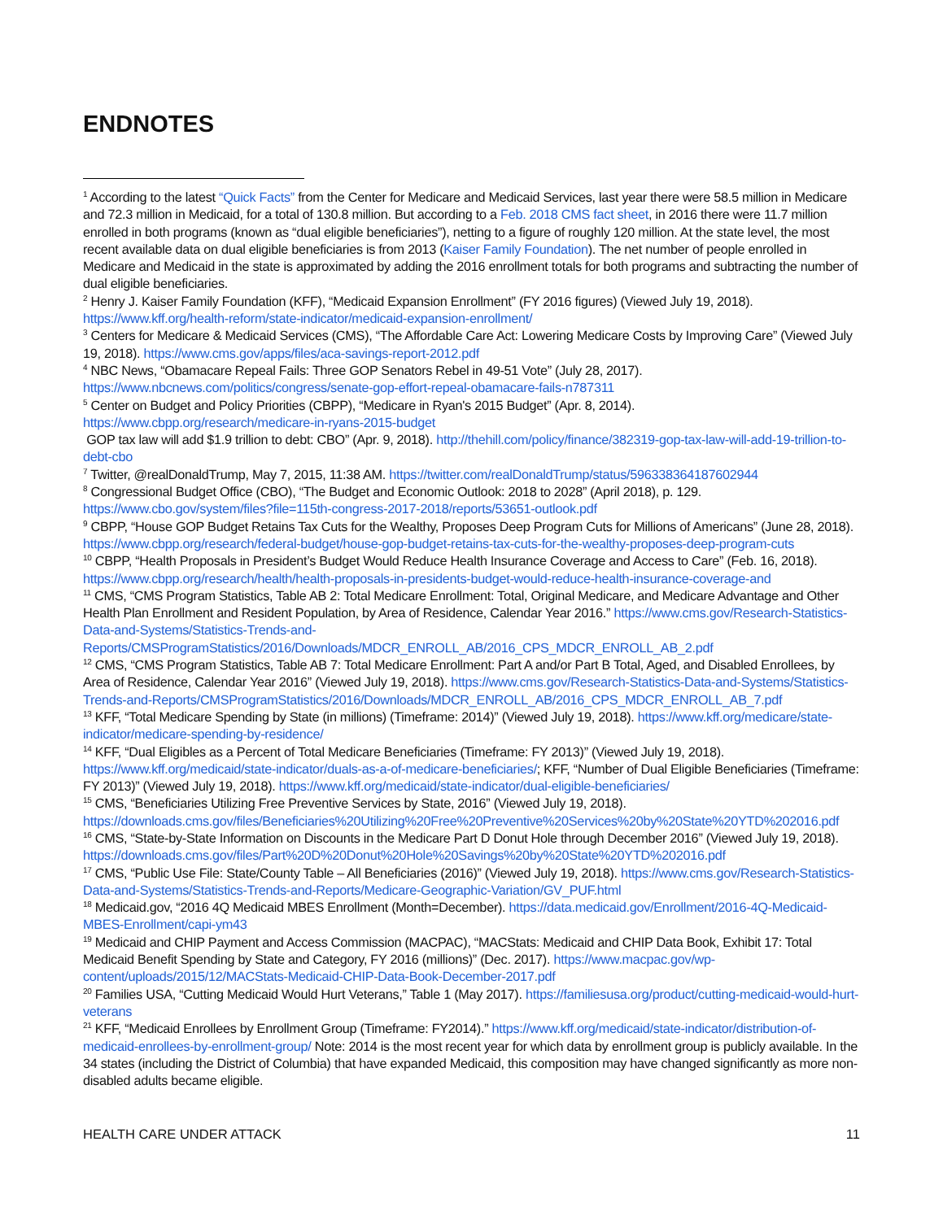ENDNOTES
<sup>1</sup> According to the latest “Quick Facts” from the Center for Medicare and Medicaid Services, last year there were 58.5 million in Medicare and 72.3 million in Medicaid, for a total of 130.8 million. But according to a Feb. 2018 CMS fact sheet, in 2016 there were 11.7 million enrolled in both programs (known as “dual eligible beneficiaries”), netting to a figure of roughly 120 million. At the state level, the most recent available data on dual eligible beneficiaries is from 2013 (Kaiser Family Foundation). The net number of people enrolled in Medicare and Medicaid in the state is approximated by adding the 2016 enrollment totals for both programs and subtracting the number of dual eligible beneficiaries.
<sup>2</sup> Henry J. Kaiser Family Foundation (KFF), “Medicaid Expansion Enrollment” (FY 2016 figures) (Viewed July 19, 2018). https://www.kff.org/health-reform/state-indicator/medicaid-expansion-enrollment/
<sup>3</sup> Centers for Medicare & Medicaid Services (CMS), “The Affordable Care Act: Lowering Medicare Costs by Improving Care” (Viewed July 19, 2018). https://www.cms.gov/apps/files/aca-savings-report-2012.pdf
<sup>4</sup> NBC News, “Obamacare Repeal Fails: Three GOP Senators Rebel in 49-51 Vote” (July 28, 2017). https://www.nbcnews.com/politics/congress/senate-gop-effort-repeal-obamacare-fails-n787311
<sup>5</sup> Center on Budget and Policy Priorities (CBPP), “Medicare in Ryan's 2015 Budget” (Apr. 8, 2014). https://www.cbpp.org/research/medicare-in-ryans-2015-budget
GOP tax law will add $1.9 trillion to debt: CBO” (Apr. 9, 2018). http://thehill.com/policy/finance/382319-gop-tax-law-will-add-19-trillion-to-debt-cbo
<sup>7</sup> Twitter, @realDonaldTrump, May 7, 2015, 11:38 AM. https://twitter.com/realDonaldTrump/status/596338364187602944
<sup>8</sup> Congressional Budget Office (CBO), “The Budget and Economic Outlook: 2018 to 2028” (April 2018), p. 129. https://www.cbo.gov/system/files?file=115th-congress-2017-2018/reports/53651-outlook.pdf
<sup>9</sup> CBPP, “House GOP Budget Retains Tax Cuts for the Wealthy, Proposes Deep Program Cuts for Millions of Americans” (June 28, 2018). https://www.cbpp.org/research/federal-budget/house-gop-budget-retains-tax-cuts-for-the-wealthy-proposes-deep-program-cuts
<sup>10</sup> CBPP, “Health Proposals in President’s Budget Would Reduce Health Insurance Coverage and Access to Care” (Feb. 16, 2018). https://www.cbpp.org/research/health/health-proposals-in-presidents-budget-would-reduce-health-insurance-coverage-and
<sup>11</sup> CMS, “CMS Program Statistics, Table AB 2: Total Medicare Enrollment: Total, Original Medicare, and Medicare Advantage and Other Health Plan Enrollment and Resident Population, by Area of Residence, Calendar Year 2016.” https://www.cms.gov/Research-Statistics-Data-and-Systems/Statistics-Trends-and-Reports/CMSProgramStatistics/2016/Downloads/MDCR_ENROLL_AB/2016_CPS_MDCR_ENROLL_AB_2.pdf
<sup>12</sup> CMS, “CMS Program Statistics, Table AB 7: Total Medicare Enrollment: Part A and/or Part B Total, Aged, and Disabled Enrollees, by Area of Residence, Calendar Year 2016” (Viewed July 19, 2018). https://www.cms.gov/Research-Statistics-Data-and-Systems/Statistics-Trends-and-Reports/CMSProgramStatistics/2016/Downloads/MDCR_ENROLL_AB/2016_CPS_MDCR_ENROLL_AB_7.pdf
<sup>13</sup> KFF, “Total Medicare Spending by State (in millions) (Timeframe: 2014)” (Viewed July 19, 2018). https://www.kff.org/medicare/state-indicator/medicare-spending-by-residence/
<sup>14</sup> KFF, “Dual Eligibles as a Percent of Total Medicare Beneficiaries (Timeframe: FY 2013)” (Viewed July 19, 2018). https://www.kff.org/medicaid/state-indicator/duals-as-a-of-medicare-beneficiaries/; KFF, “Number of Dual Eligible Beneficiaries (Timeframe: FY 2013)” (Viewed July 19, 2018). https://www.kff.org/medicaid/state-indicator/dual-eligible-beneficiaries/
<sup>15</sup> CMS, “Beneficiaries Utilizing Free Preventive Services by State, 2016” (Viewed July 19, 2018). https://downloads.cms.gov/files/Beneficiaries%20Utilizing%20Free%20Preventive%20Services%20by%20State%20YTD%202016.pdf
<sup>16</sup> CMS, “State-by-State Information on Discounts in the Medicare Part D Donut Hole through December 2016” (Viewed July 19, 2018). https://downloads.cms.gov/files/Part%20D%20Donut%20Hole%20Savings%20by%20State%20YTD%202016.pdf
<sup>17</sup> CMS, “Public Use File: State/County Table – All Beneficiaries (2016)” (Viewed July 19, 2018). https://www.cms.gov/Research-Statistics-Data-and-Systems/Statistics-Trends-and-Reports/Medicare-Geographic-Variation/GV_PUF.html
<sup>18</sup> Medicaid.gov, “2016 4Q Medicaid MBES Enrollment (Month=December). https://data.medicaid.gov/Enrollment/2016-4Q-Medicaid-MBES-Enrollment/capi-ym43
<sup>19</sup> Medicaid and CHIP Payment and Access Commission (MACPAC), “MACStats: Medicaid and CHIP Data Book, Exhibit 17: Total Medicaid Benefit Spending by State and Category, FY 2016 (millions)” (Dec. 2017). https://www.macpac.gov/wp-content/uploads/2015/12/MACStats-Medicaid-CHIP-Data-Book-December-2017.pdf
<sup>20</sup> Families USA, “Cutting Medicaid Would Hurt Veterans,” Table 1 (May 2017). https://familiesusa.org/product/cutting-medicaid-would-hurt-veterans
<sup>21</sup> KFF, “Medicaid Enrollees by Enrollment Group (Timeframe: FY2014).” https://www.kff.org/medicaid/state-indicator/distribution-of-medicaid-enrollees-by-enrollment-group/ Note: 2014 is the most recent year for which data by enrollment group is publicly available. In the 34 states (including the District of Columbia) that have expanded Medicaid, this composition may have changed significantly as more non-disabled adults became eligible.
HEALTH CARE UNDER ATTACK 11